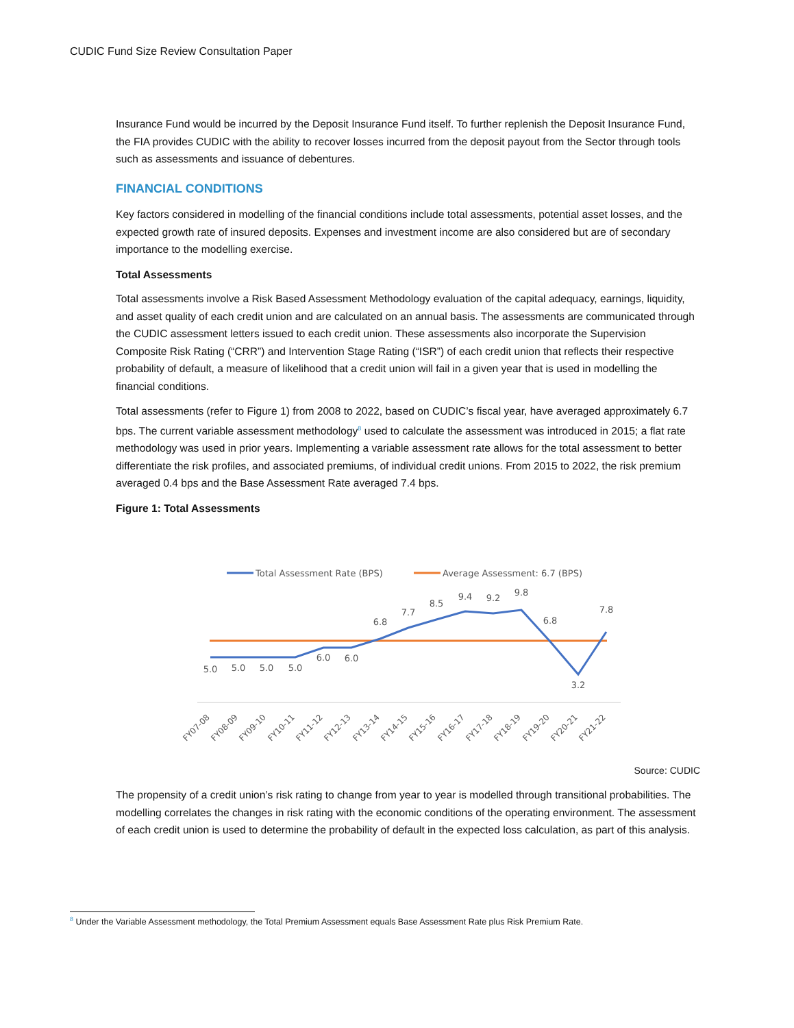CUDIC Fund Size Review Consultation Paper
Insurance Fund would be incurred by the Deposit Insurance Fund itself. To further replenish the Deposit Insurance Fund, the FIA provides CUDIC with the ability to recover losses incurred from the deposit payout from the Sector through tools such as assessments and issuance of debentures.
FINANCIAL CONDITIONS
Key factors considered in modelling of the financial conditions include total assessments, potential asset losses, and the expected growth rate of insured deposits. Expenses and investment income are also considered but are of secondary importance to the modelling exercise.
Total Assessments
Total assessments involve a Risk Based Assessment Methodology evaluation of the capital adequacy, earnings, liquidity, and asset quality of each credit union and are calculated on an annual basis. The assessments are communicated through the CUDIC assessment letters issued to each credit union. These assessments also incorporate the Supervision Composite Risk Rating (“CRR”) and Intervention Stage Rating (“ISR”) of each credit union that reflects their respective probability of default, a measure of likelihood that a credit union will fail in a given year that is used in modelling the financial conditions.
Total assessments (refer to Figure 1) from 2008 to 2022, based on CUDIC’s fiscal year, have averaged approximately 6.7 bps. The current variable assessment methodology<sup>8</sup> used to calculate the assessment was introduced in 2015; a flat rate methodology was used in prior years. Implementing a variable assessment rate allows for the total assessment to better differentiate the risk profiles, and associated premiums, of individual credit unions. From 2015 to 2022, the risk premium averaged 0.4 bps and the Base Assessment Rate averaged 7.4 bps.
Figure 1: Total Assessments
Total Assessment Rate (BPS)
Average Assessment: 6.7 (BPS)
5.0
5.0
5.0
5.0
6.0
6.0
6.8
7.7
8.5
9.4
9.2
9.8
6.8
3.2
7.8
FY07-08
FY08-09
FY09-10
FY10-11
FY11-12
FY12-13
FY13-14
FY14-15
FY15-16
FY16-17
FY17-18
FY18-19
FY19-20
FY20-21
FY21-22
Source: CUDIC
The propensity of a credit union’s risk rating to change from year to year is modelled through transitional probabilities. The modelling correlates the changes in risk rating with the economic conditions of the operating environment. The assessment of each credit union is used to determine the probability of default in the expected loss calculation, as part of this analysis.
<sup>8</sup> Under the Variable Assessment methodology, the Total Premium Assessment equals Base Assessment Rate plus Risk Premium Rate.